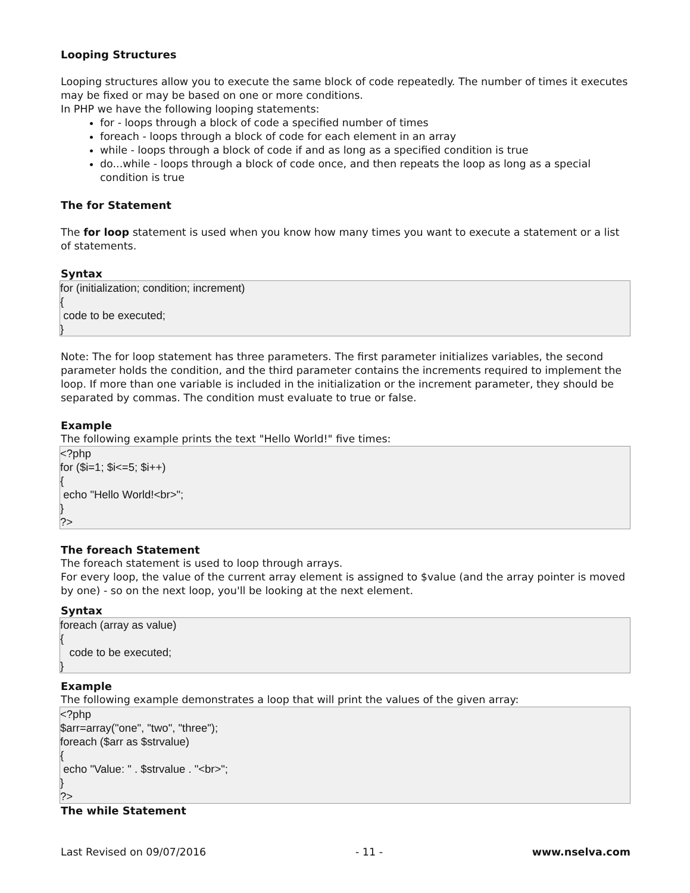Looping Structures
Looping structures allow you to execute the same block of code repeatedly. The number of times it executes may be fixed or may be based on one or more conditions.
In PHP we have the following looping statements:
for - loops through a block of code a specified number of times
foreach - loops through a block of code for each element in an array
while - loops through a block of code if and as long as a specified condition is true
do...while - loops through a block of code once, and then repeats the loop as long as a special condition is true
The for Statement
The for loop statement is used when you know how many times you want to execute a statement or a list of statements.
Syntax
for (initialization; condition; increment) { code to be executed; }
Note: The for loop statement has three parameters. The first parameter initializes variables, the second parameter holds the condition, and the third parameter contains the increments required to implement the loop. If more than one variable is included in the initialization or the increment parameter, they should be separated by commas. The condition must evaluate to true or false.
Example
The following example prints the text "Hello World!" five times:
<?php for ($i=1; $i<=5; $i++) { echo "Hello World!<br>"; } ?>
The foreach Statement
The foreach statement is used to loop through arrays.
For every loop, the value of the current array element is assigned to $value (and the array pointer is moved by one) - so on the next loop, you'll be looking at the next element.
Syntax
foreach (array as value) { code to be executed; }
Example
The following example demonstrates a loop that will print the values of the given array:
<?php $arr=array("one", "two", "three"); foreach ($arr as $strvalue) { echo "Value: " . $strvalue . "<br>"; } ?>
The while Statement
Last Revised on 09/07/2016 - 11 - www.nselva.com